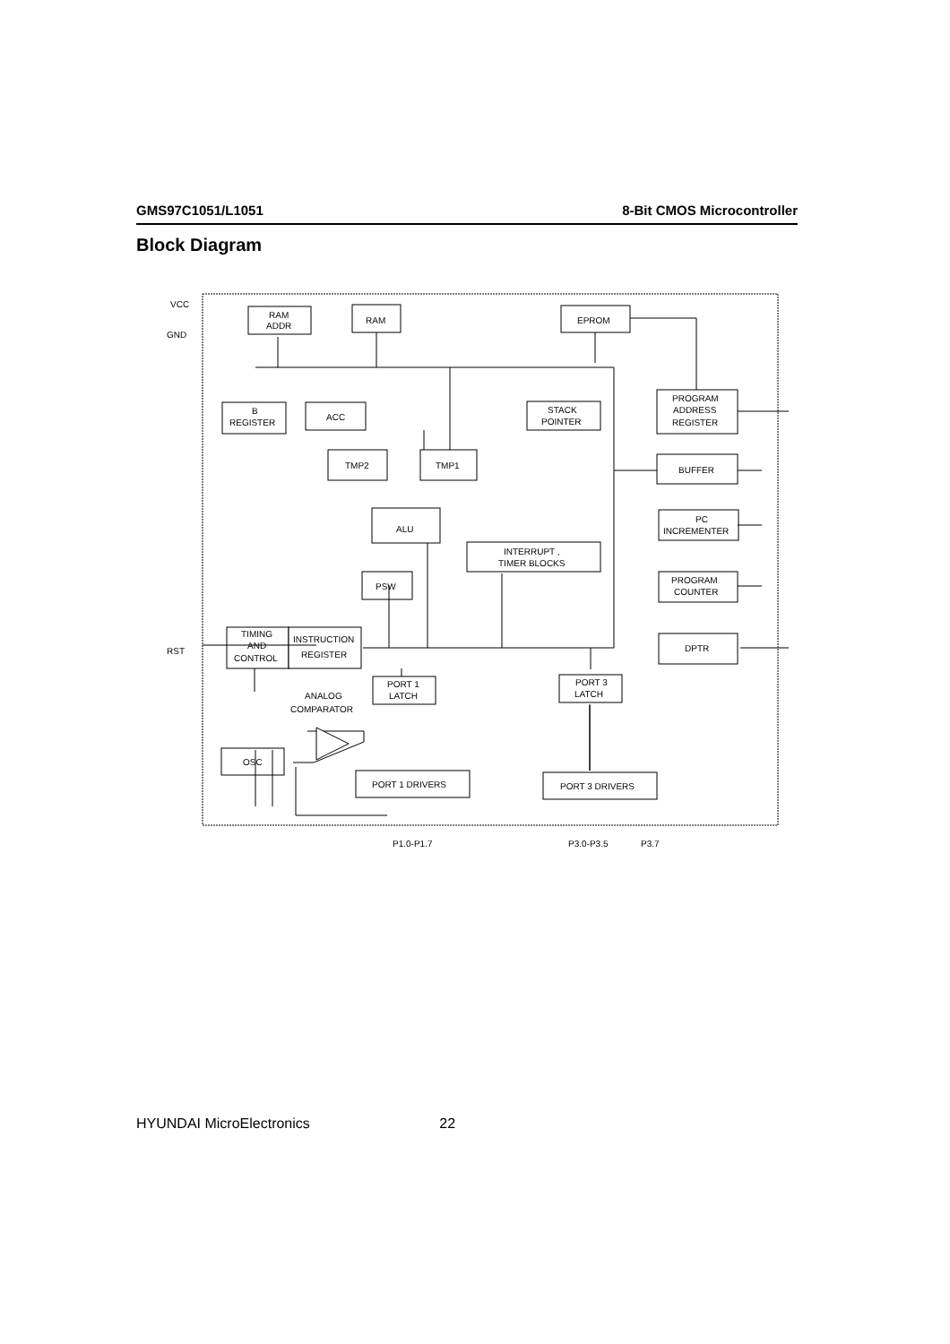GMS97C1051/L1051 8-Bit CMOS Microcontroller
Block Diagram
VCC
GND
RST
RAM
ADDR
RAM
EPROM
B
REGISTER
ACC
STACK
POINTER
PROGRAM
ADDRESS
REGISTER
TMP2
TMP1
BUFFER
PC
INCREMENTER
ALU
INTERRUPT ,
TIMER BLOCKS
PROGRAM
COUNTER
PSW
TIMING
AND
CONTROL
INSTRUCTION
REGISTER
DPTR
PORT 1
LATCH
PORT 3
LATCH
ANALOG
COMPARATOR
OSC
PORT 1 DRIVERS
PORT 3 DRIVERS
P1.0-P1.7
P3.0-P3.5
P3.7
HYUNDAI MicroElectronics 22